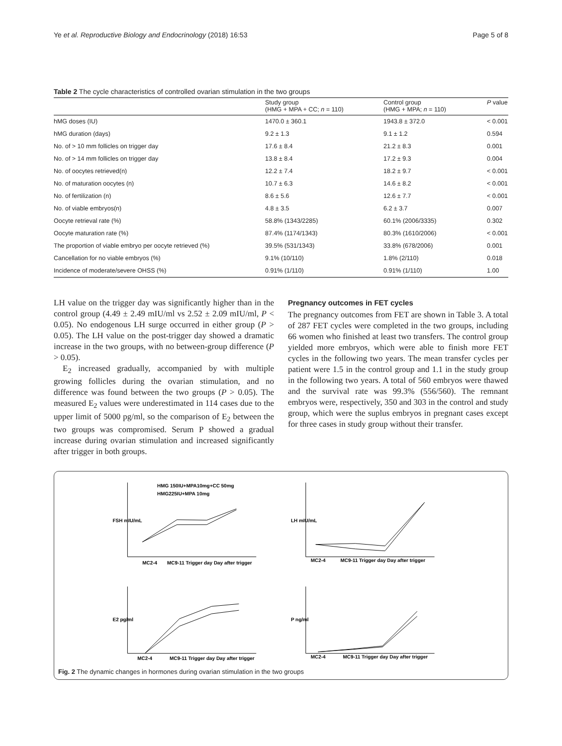Ye et al. Reproductive Biology and Endocrinology (2018) 16:53 Page 5 of 8
Table 2 The cycle characteristics of controlled ovarian stimulation in the two groups
| | Study group (HMG + MPA + CC; n = 110) | Control group (HMG + MPA; n = 110) | P value |
| --- | --- | --- | --- |
| hMG doses (IU) | 1470.0 ± 360.1 | 1943.8 ± 372.0 | < 0.001 |
| hMG duration (days) | 9.2 ± 1.3 | 9.1 ± 1.2 | 0.594 |
| No. of > 10 mm follicles on trigger day | 17.6 ± 8.4 | 21.2 ± 8.3 | 0.001 |
| No. of > 14 mm follicles on trigger day | 13.8 ± 8.4 | 17.2 ± 9.3 | 0.004 |
| No. of oocytes retrieved(n) | 12.2 ± 7.4 | 18.2 ± 9.7 | < 0.001 |
| No. of maturation oocytes (n) | 10.7 ± 6.3 | 14.6 ± 8.2 | < 0.001 |
| No. of fertilization (n) | 8.6 ± 5.6 | 12.6 ± 7.7 | < 0.001 |
| No. of viable embryos(n) | 4.8 ± 3.5 | 6.2 ± 3.7 | 0.007 |
| Oocyte retrieval rate (%) | 58.8% (1343/2285) | 60.1% (2006/3335) | 0.302 |
| Oocyte maturation rate (%) | 87.4% (1174/1343) | 80.3% (1610/2006) | < 0.001 |
| The proportion of viable embryo per oocyte retrieved (%) | 39.5% (531/1343) | 33.8% (678/2006) | 0.001 |
| Cancellation for no viable embryos (%) | 9.1% (10/110) | 1.8% (2/110) | 0.018 |
| Incidence of moderate/severe OHSS (%) | 0.91% (1/110) | 0.91% (1/110) | 1.00 |
LH value on the trigger day was significantly higher than in the control group (4.49 ± 2.49 mIU/ml vs 2.52 ± 2.09 mIU/ml, P < 0.05). No endogenous LH surge occurred in either group (P > 0.05). The LH value on the post-trigger day showed a dramatic increase in the two groups, with no between-group difference (P > 0.05).
E<sub>2</sub> increased gradually, accompanied by with multiple growing follicles during the ovarian stimulation, and no difference was found between the two groups (P > 0.05). The measured E<sub>2</sub> values were underestimated in 114 cases due to the upper limit of 5000 pg/ml, so the comparison of E<sub>2</sub> between the two groups was compromised. Serum P showed a gradual increase during ovarian stimulation and increased significantly after trigger in both groups.
Pregnancy outcomes in FET cycles
The pregnancy outcomes from FET are shown in Table 3. A total of 287 FET cycles were completed in the two groups, including 66 women who finished at least two transfers. The control group yielded more embryos, which were able to finish more FET cycles in the following two years. The mean transfer cycles per patient were 1.5 in the control group and 1.1 in the study group in the following two years. A total of 560 embryos were thawed and the survival rate was 99.3% (556/560). The remnant embryos were, respectively, 350 and 303 in the control and study group, which were the suplus embryos in pregnant cases except for three cases in study group without their transfer.
HMG 150IU+MPA10mg+CC 50mg
HMG225IU+MPA 10mg
MC2-4
MC9-11 Trigger day Day after trigger
MC2-4
MC9-11 Trigger day Day after trigger
MC2-4
MC9-11 Trigger day Day after trigger
MC2-4
MC9-11 Trigger day Day after trigger
FSH mIU/mL
LH mIU/mL
E2 pg/ml
P ng/ml
Fig. 2 The dynamic changes in hormones during ovarian stimulation in the two groups